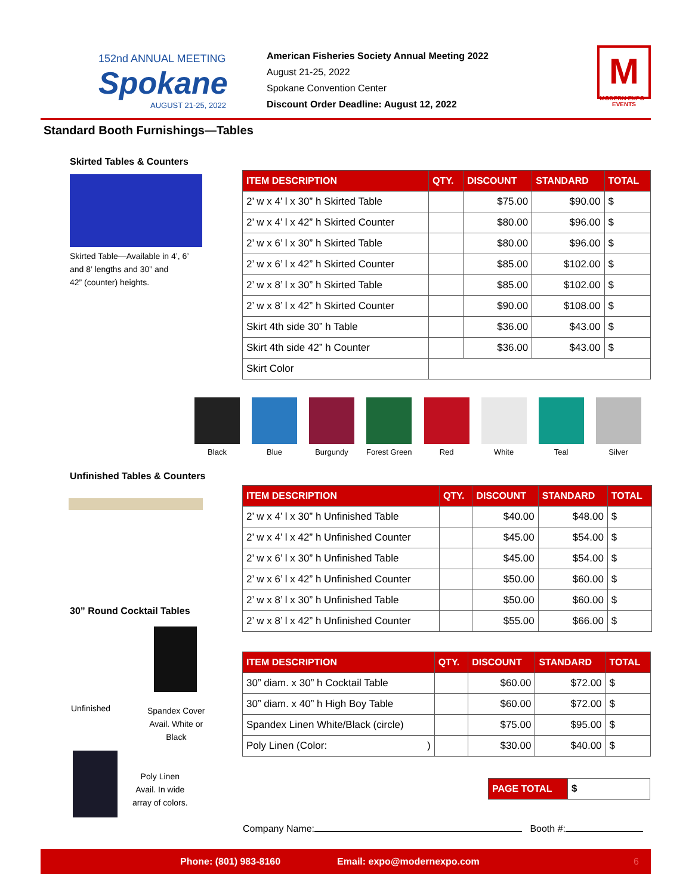152nd ANNUAL MEETING
Spokane
AUGUST 21-25, 2022
American Fisheries Society Annual Meeting 2022
August 21-25, 2022
Spokane Convention Center
Discount Order Deadline: August 12, 2022
M
MODERN EXPO • EVENTS
Standard Booth Furnishings—Tables
Skirted Tables & Counters
Skirted Table—Available in 4’, 6’
and 8’ lengths and 30” and
42” (counter) heights.
| ITEM DESCRIPTION | QTY. | DISCOUNT | STANDARD | TOTAL |
| --- | --- | --- | --- | --- |
| 2’ w x 4’ l x 30” h Skirted Table | | $75.00 | $90.00 | $ |
| 2’ w x 4’ l x 42” h Skirted Counter | | $80.00 | $96.00 | $ |
| 2’ w x 6’ l x 30” h Skirted Table | | $80.00 | $96.00 | $ |
| 2’ w x 6’ l x 42” h Skirted Counter | | $85.00 | $102.00 | $ |
| 2’ w x 8’ l x 30” h Skirted Table | | $85.00 | $102.00 | $ |
| 2’ w x 8’ l x 42” h Skirted Counter | | $90.00 | $108.00 | $ |
| Skirt 4th side 30” h Table | | $36.00 | $43.00 | $ |
| Skirt 4th side 42” h Counter | | $36.00 | $43.00 | $ |
| Skirt Color | | | | |
Black Blue Burgundy Forest Green Red White Teal Silver
Unfinished Tables & Counters
| ITEM DESCRIPTION | QTY. | DISCOUNT | STANDARD | TOTAL |
| --- | --- | --- | --- | --- |
| 2’ w x 4’ l x 30” h Unfinished Table | | $40.00 | $48.00 | $ |
| 2’ w x 4’ l x 42” h Unfinished Counter | | $45.00 | $54.00 | $ |
| 2’ w x 6’ l x 30” h Unfinished Table | | $45.00 | $54.00 | $ |
| 2’ w x 6’ l x 42” h Unfinished Counter | | $50.00 | $60.00 | $ |
| 2’ w x 8’ l x 30” h Unfinished Table | | $50.00 | $60.00 | $ |
| 2’ w x 8’ l x 42” h Unfinished Counter | | $55.00 | $66.00 | $ |
30” Round Cocktail Tables
Unfinished
Spandex Cover
Avail. White or
Black
Poly Linen
Avail. In wide
array of colors.
| ITEM DESCRIPTION | QTY. | DISCOUNT | STANDARD | TOTAL |
| --- | --- | --- | --- | --- |
| 30” diam. x 30” h Cocktail Table | | $60.00 | $72.00 | $ |
| 30” diam. x 40” h High Boy Table | | $60.00 | $72.00 | $ |
| Spandex Linen White/Black (circle) | | $75.00 | $95.00 | $ |
| Poly Linen (Color: ) | | $30.00 | $40.00 | $ |
| PAGE TOTAL | $ |
Company Name: Booth #:
Phone: (801) 983-8160 Email: expo@modernexpo.com 6